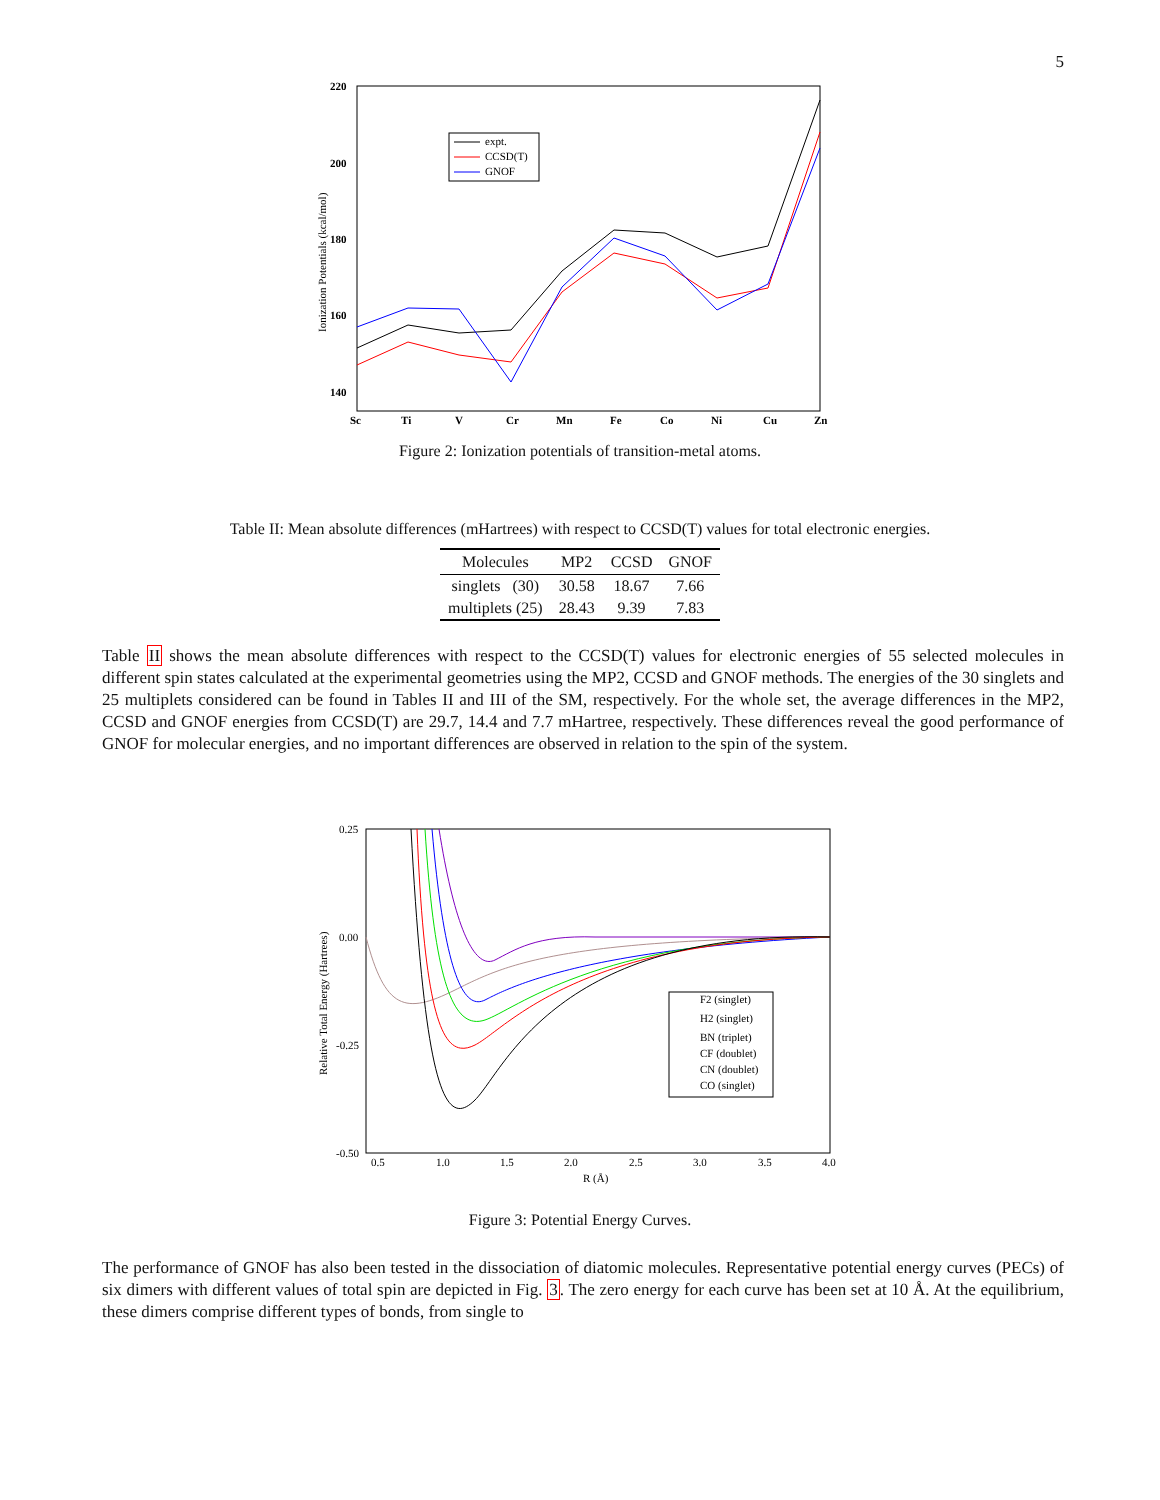5
220
200
180
160
140
Ionization Potentials (kcal/mol)
Sc
Ti
V
Cr
Mn
Fe
Co
Ni
Cu
Zn
expt.
CCSD(T)
GNOF
Figure 2: Ionization potentials of transition-metal atoms.
Table II: Mean absolute differences (mHartrees) with respect to CCSD(T) values for total electronic energies.
| Molecules | MP2 | CCSD | GNOF |
| --- | --- | --- | --- |
| singlets (30) | 30.58 | 18.67 | 7.66 |
| multiplets (25) | 28.43 | 9.39 | 7.83 |
Table II shows the mean absolute differences with respect to the CCSD(T) values for electronic energies of 55 selected molecules in different spin states calculated at the experimental geometries using the MP2, CCSD and GNOF methods. The energies of the 30 singlets and 25 multiplets considered can be found in Tables II and III of the SM, respectively. For the whole set, the average differences in the MP2, CCSD and GNOF energies from CCSD(T) are 29.7, 14.4 and 7.7 mHartree, respectively. These differences reveal the good performance of GNOF for molecular energies, and no important differences are observed in relation to the spin of the system.
0.25
0.00
-0.25
-0.50
Relative Total Energy (Hartrees)
0.5
1.0
1.5
2.0
2.5
3.0
3.5
4.0
R (Å)
F2 (singlet)
H2 (singlet)
BN (triplet)
CF (doublet)
CN (doublet)
CO (singlet)
Figure 3: Potential Energy Curves.
The performance of GNOF has also been tested in the dissociation of diatomic molecules. Representative potential energy curves (PECs) of six dimers with different values of total spin are depicted in Fig. 3. The zero energy for each curve has been set at 10 Å. At the equilibrium, these dimers comprise different types of bonds, from single to